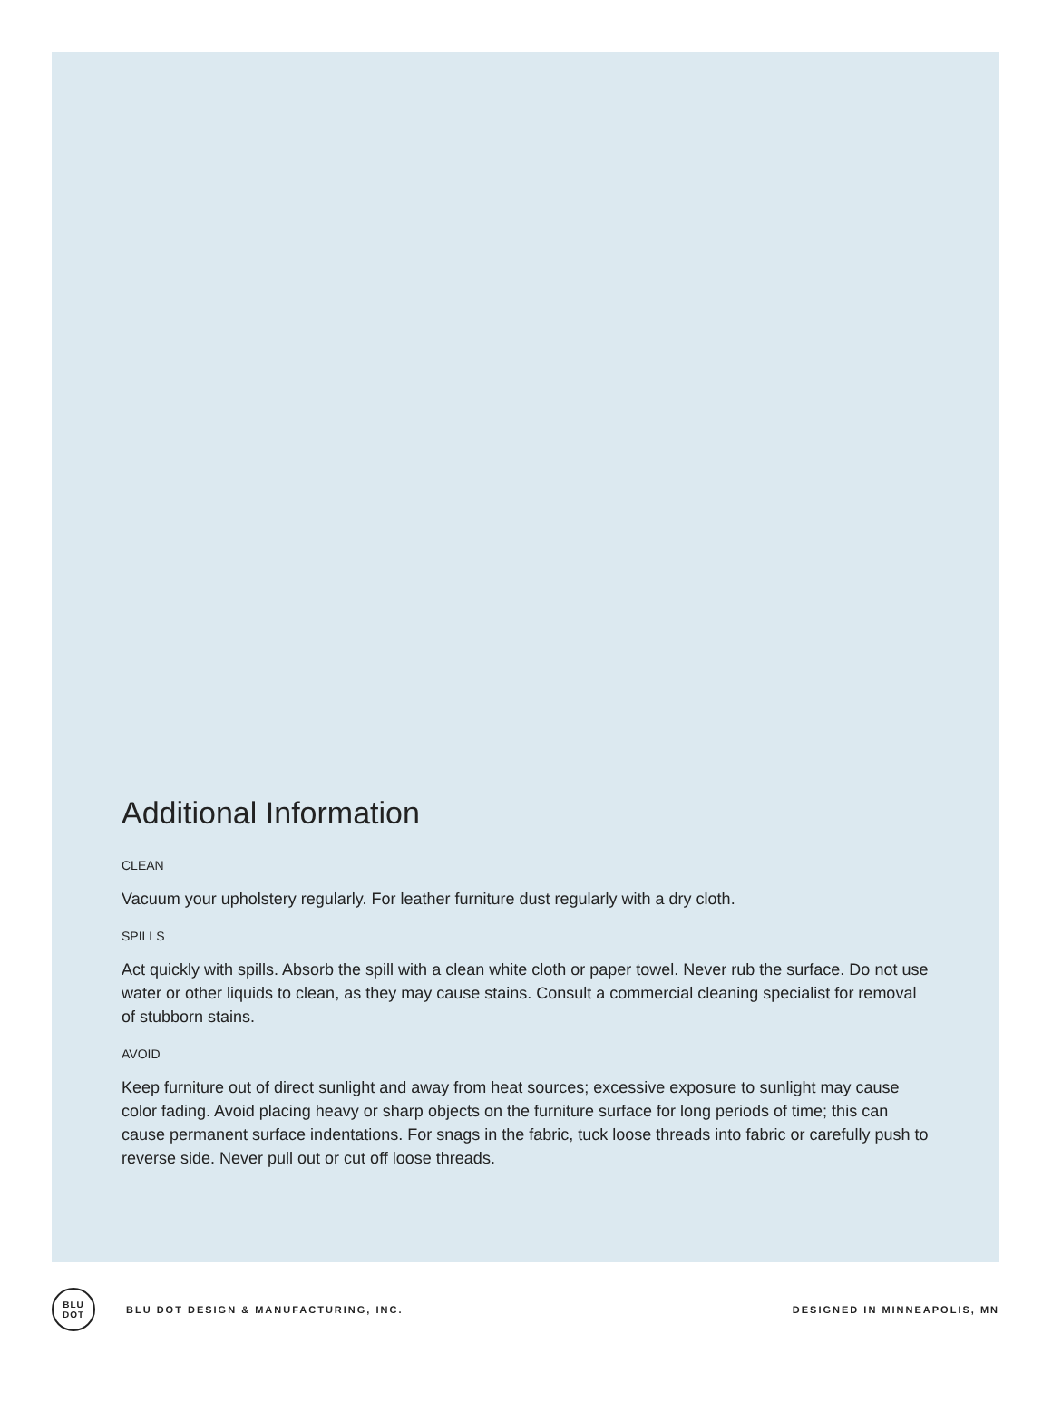Additional Information
CLEAN
Vacuum your upholstery regularly. For leather furniture dust regularly with a dry cloth.
SPILLS
Act quickly with spills. Absorb the spill with a clean white cloth or paper towel. Never rub the surface. Do not use water or other liquids to clean, as they may cause stains. Consult a commercial cleaning specialist for removal of stubborn stains.
AVOID
Keep furniture out of direct sunlight and away from heat sources; excessive exposure to sunlight may cause color fading. Avoid placing heavy or sharp objects on the furniture surface for long periods of time; this can cause permanent surface indentations. For snags in the fabric, tuck loose threads into fabric or carefully push to reverse side. Never pull out or cut off loose threads.
BLU
DOT
BLU DOT DESIGN & MANUFACTURING, INC. DESIGNED IN MINNEAPOLIS, MN